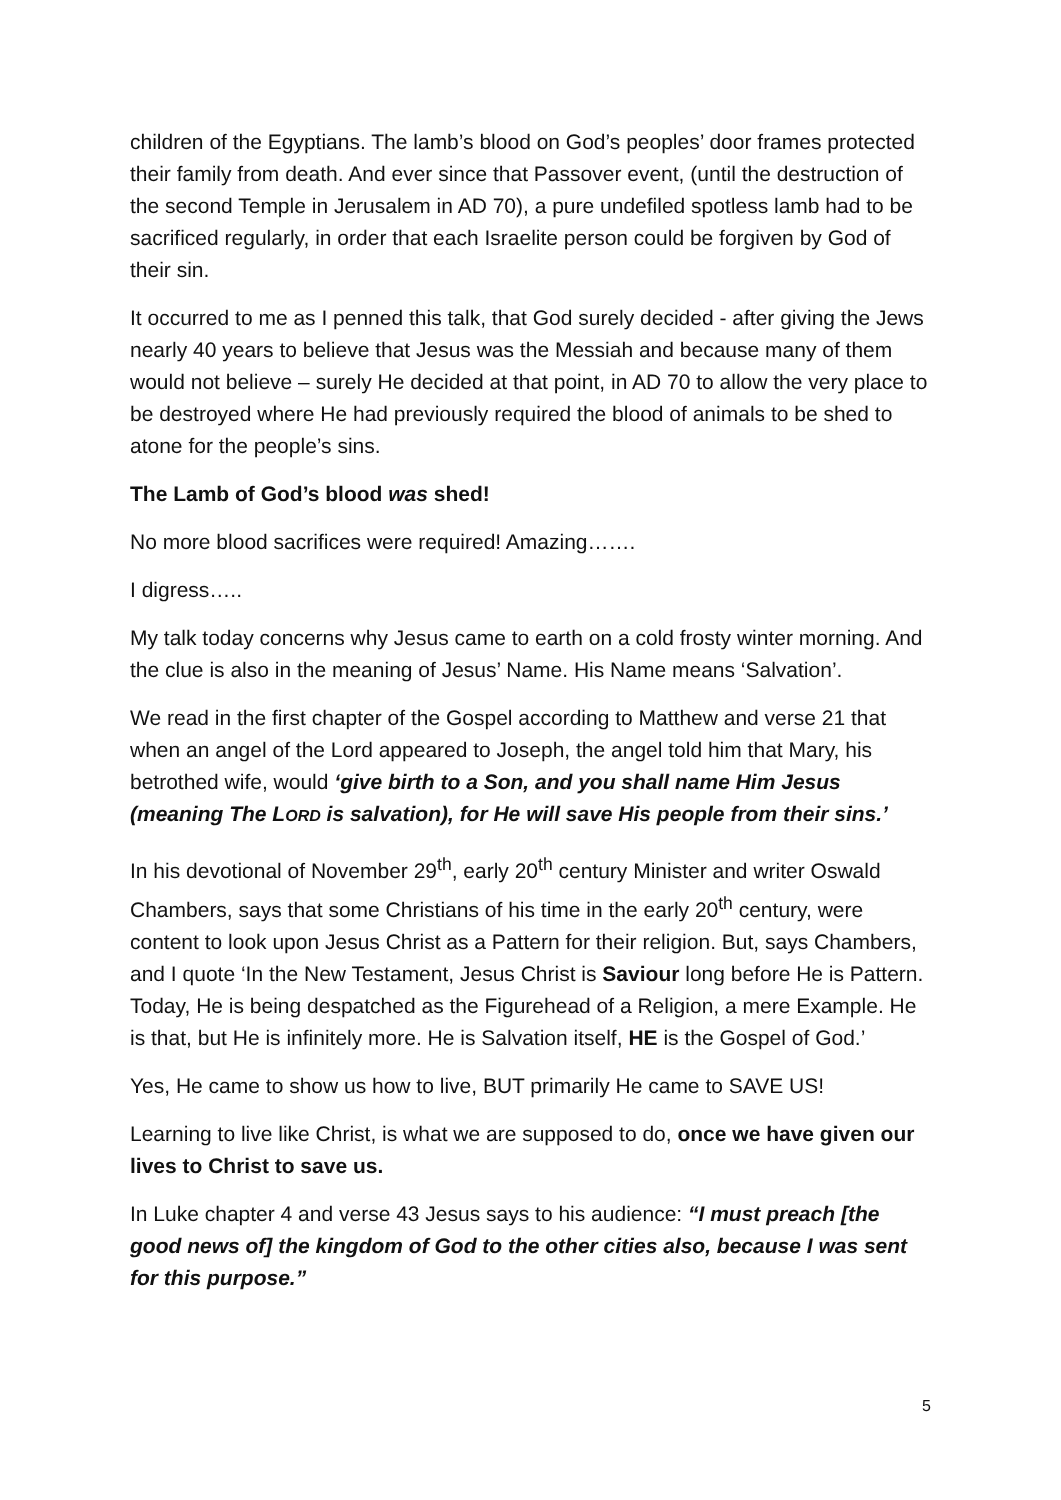children of the Egyptians. The lamb’s blood on God’s peoples’ door frames protected their family from death. And ever since that Passover event, (until the destruction of the second Temple in Jerusalem in AD 70), a pure undefiled spotless lamb had to be sacrificed regularly, in order that each Israelite person could be forgiven by God of their sin.
It occurred to me as I penned this talk, that God surely decided - after giving the Jews nearly 40 years to believe that Jesus was the Messiah and because many of them would not believe – surely He decided at that point, in AD 70 to allow the very place to be destroyed where He had previously required the blood of animals to be shed to atone for the people’s sins.
The Lamb of God’s blood was shed!
No more blood sacrifices were required! Amazing…….
I digress…..
My talk today concerns why Jesus came to earth on a cold frosty winter morning. And the clue is also in the meaning of Jesus’ Name. His Name means ‘Salvation’.
We read in the first chapter of the Gospel according to Matthew and verse 21 that when an angel of the Lord appeared to Joseph, the angel told him that Mary, his betrothed wife, would ‘give birth to a Son, and you shall name Him Jesus (meaning The LORD is salvation), for He will save His people from their sins.’
In his devotional of November 29<sup>th</sup>, early 20<sup>th</sup> century Minister and writer Oswald Chambers, says that some Christians of his time in the early 20<sup>th</sup> century, were content to look upon Jesus Christ as a Pattern for their religion. But, says Chambers, and I quote ‘In the New Testament, Jesus Christ is Saviour long before He is Pattern. Today, He is being despatched as the Figurehead of a Religion, a mere Example. He is that, but He is infinitely more. He is Salvation itself, HE is the Gospel of God.’
Yes, He came to show us how to live, BUT primarily He came to SAVE US!
Learning to live like Christ, is what we are supposed to do, once we have given our lives to Christ to save us.
In Luke chapter 4 and verse 43 Jesus says to his audience: “I must preach [the good news of] the kingdom of God to the other cities also, because I was sent for this purpose.”
5